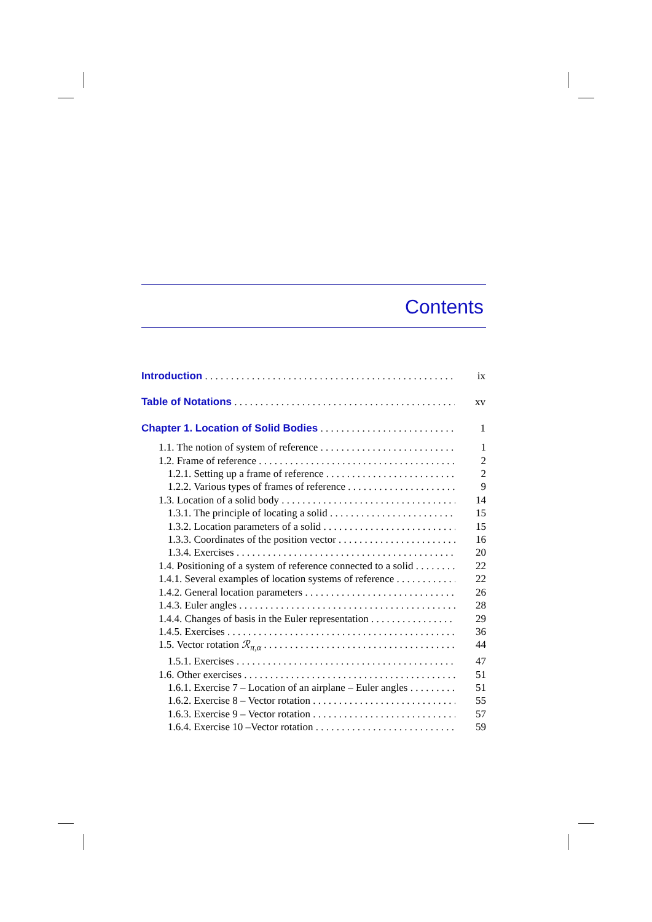Contents
Introduction ix
Table of Notations xv
Chapter 1. Location of Solid Bodies 1
1.1. The notion of system of reference 1
1.2. Frame of reference 2
1.2.1. Setting up a frame of reference 2
1.2.2. Various types of frames of reference 9
1.3. Location of a solid body 14
1.3.1. The principle of locating a solid 15
1.3.2. Location parameters of a solid 15
1.3.3. Coordinates of the position vector 16
1.3.4. Exercises 20
1.4. Positioning of a system of reference connected to a solid 22
1.4.1. Several examples of location systems of reference 22
1.4.2. General location parameters 26
1.4.3. Euler angles 28
1.4.4. Changes of basis in the Euler representation 29
1.4.5. Exercises 36
1.5. Vector rotation ℛ<sub>π,α</sub> 44
1.5.1. Exercises 47
1.6. Other exercises 51
1.6.1. Exercise 7 – Location of an airplane – Euler angles 51
1.6.2. Exercise 8 – Vector rotation 55
1.6.3. Exercise 9 – Vector rotation 57
1.6.4. Exercise 10 –Vector rotation 59